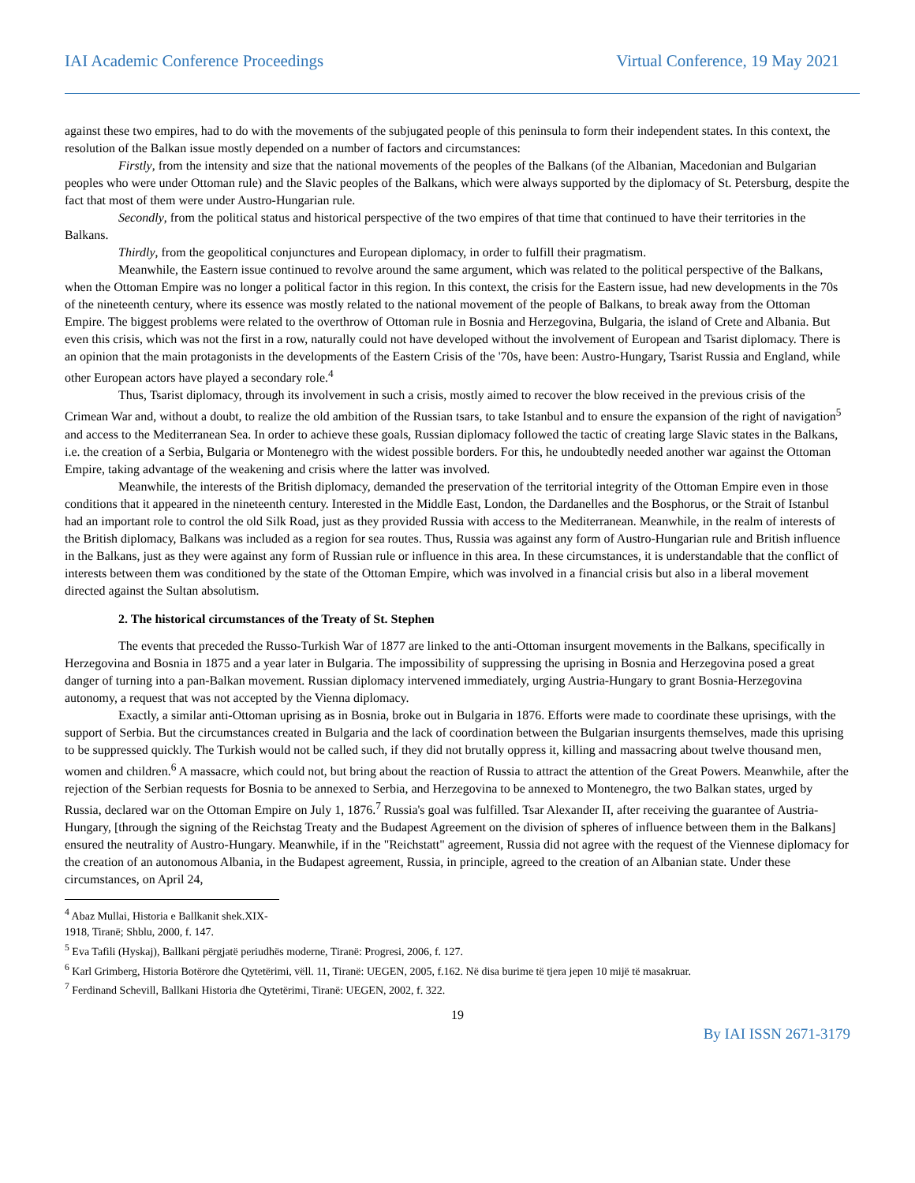IAI Academic Conference Proceedings Virtual Conference, 19 May 2021
against these two empires, had to do with the movements of the subjugated people of this peninsula to form their independent states. In this context, the resolution of the Balkan issue mostly depended on a number of factors and circumstances:
Firstly, from the intensity and size that the national movements of the peoples of the Balkans (of the Albanian, Macedonian and Bulgarian peoples who were under Ottoman rule) and the Slavic peoples of the Balkans, which were always supported by the diplomacy of St. Petersburg, despite the fact that most of them were under Austro-Hungarian rule.
Secondly, from the political status and historical perspective of the two empires of that time that continued to have their territories in the Balkans.
Thirdly, from the geopolitical conjunctures and European diplomacy, in order to fulfill their pragmatism.
Meanwhile, the Eastern issue continued to revolve around the same argument, which was related to the political perspective of the Balkans, when the Ottoman Empire was no longer a political factor in this region. In this context, the crisis for the Eastern issue, had new developments in the 70s of the nineteenth century, where its essence was mostly related to the national movement of the people of Balkans, to break away from the Ottoman Empire. The biggest problems were related to the overthrow of Ottoman rule in Bosnia and Herzegovina, Bulgaria, the island of Crete and Albania. But even this crisis, which was not the first in a row, naturally could not have developed without the involvement of European and Tsarist diplomacy. There is an opinion that the main protagonists in the developments of the Eastern Crisis of the '70s, have been: Austro-Hungary, Tsarist Russia and England, while other European actors have played a secondary role.<sup>4</sup>
Thus, Tsarist diplomacy, through its involvement in such a crisis, mostly aimed to recover the blow received in the previous crisis of the Crimean War and, without a doubt, to realize the old ambition of the Russian tsars, to take Istanbul and to ensure the expansion of the right of navigation<sup>5</sup> and access to the Mediterranean Sea. In order to achieve these goals, Russian diplomacy followed the tactic of creating large Slavic states in the Balkans, i.e. the creation of a Serbia, Bulgaria or Montenegro with the widest possible borders. For this, he undoubtedly needed another war against the Ottoman Empire, taking advantage of the weakening and crisis where the latter was involved.
Meanwhile, the interests of the British diplomacy, demanded the preservation of the territorial integrity of the Ottoman Empire even in those conditions that it appeared in the nineteenth century. Interested in the Middle East, London, the Dardanelles and the Bosphorus, or the Strait of Istanbul had an important role to control the old Silk Road, just as they provided Russia with access to the Mediterranean. Meanwhile, in the realm of interests of the British diplomacy, Balkans was included as a region for sea routes. Thus, Russia was against any form of Austro-Hungarian rule and British influence in the Balkans, just as they were against any form of Russian rule or influence in this area. In these circumstances, it is understandable that the conflict of interests between them was conditioned by the state of the Ottoman Empire, which was involved in a financial crisis but also in a liberal movement directed against the Sultan absolutism.
2. The historical circumstances of the Treaty of St. Stephen
The events that preceded the Russo-Turkish War of 1877 are linked to the anti-Ottoman insurgent movements in the Balkans, specifically in Herzegovina and Bosnia in 1875 and a year later in Bulgaria. The impossibility of suppressing the uprising in Bosnia and Herzegovina posed a great danger of turning into a pan-Balkan movement. Russian diplomacy intervened immediately, urging Austria-Hungary to grant Bosnia-Herzegovina autonomy, a request that was not accepted by the Vienna diplomacy.
Exactly, a similar anti-Ottoman uprising as in Bosnia, broke out in Bulgaria in 1876. Efforts were made to coordinate these uprisings, with the support of Serbia. But the circumstances created in Bulgaria and the lack of coordination between the Bulgarian insurgents themselves, made this uprising to be suppressed quickly. The Turkish would not be called such, if they did not brutally oppress it, killing and massacring about twelve thousand men, women and children.<sup>6</sup> A massacre, which could not, but bring about the reaction of Russia to attract the attention of the Great Powers. Meanwhile, after the rejection of the Serbian requests for Bosnia to be annexed to Serbia, and Herzegovina to be annexed to Montenegro, the two Balkan states, urged by Russia, declared war on the Ottoman Empire on July 1, 1876.<sup>7</sup> Russia's goal was fulfilled. Tsar Alexander II, after receiving the guarantee of Austria-Hungary, [through the signing of the Reichstag Treaty and the Budapest Agreement on the division of spheres of influence between them in the Balkans] ensured the neutrality of Austro-Hungary. Meanwhile, if in the "Reichstatt" agreement, Russia did not agree with the request of the Viennese diplomacy for the creation of an autonomous Albania, in the Budapest agreement, Russia, in principle, agreed to the creation of an Albanian state. Under these circumstances, on April 24,
<sup>4</sup> Abaz Mullai, Historia e Ballkanit shek.XIX-1918, Tiranë; Shblu, 2000, f. 147.
<sup>5</sup> Eva Tafili (Hyskaj), Ballkani përgjatë periudhës moderne, Tiranë: Progresi, 2006, f. 127.
<sup>6</sup> Karl Grimberg, Historia Botërore dhe Qytetërimi, vëll. 11, Tiranë: UEGEN, 2005, f.162. Në disa burime të tjera jepen 10 mijë të masakruar.
<sup>7</sup> Ferdinand Schevill, Ballkani Historia dhe Qytetërimi, Tiranë: UEGEN, 2002, f. 322.
19
By IAI ISSN 2671-3179